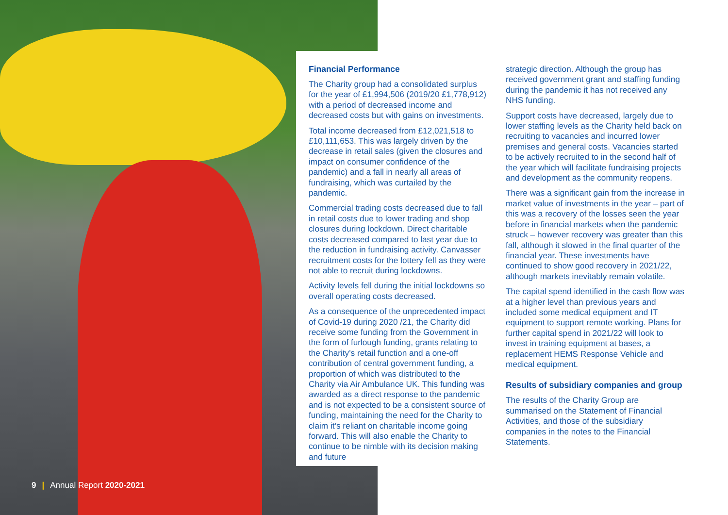9 | Annual Report 2020-2021
Financial Performance
The Charity group had a consolidated surplus for the year of £1,994,506 (2019/20 £1,778,912) with a period of decreased income and decreased costs but with gains on investments.
Total income decreased from £12,021,518 to £10,111,653. This was largely driven by the decrease in retail sales (given the closures and impact on consumer confidence of the pandemic) and a fall in nearly all areas of fundraising, which was curtailed by the pandemic.
Commercial trading costs decreased due to fall in retail costs due to lower trading and shop closures during lockdown. Direct charitable costs decreased compared to last year due to the reduction in fundraising activity. Canvasser recruitment costs for the lottery fell as they were not able to recruit during lockdowns.
Activity levels fell during the initial lockdowns so overall operating costs decreased.
As a consequence of the unprecedented impact of Covid-19 during 2020 /21, the Charity did receive some funding from the Government in the form of furlough funding, grants relating to the Charity’s retail function and a one-off contribution of central government funding, a proportion of which was distributed to the Charity via Air Ambulance UK. This funding was awarded as a direct response to the pandemic and is not expected to be a consistent source of funding, maintaining the need for the Charity to claim it’s reliant on charitable income going forward. This will also enable the Charity to continue to be nimble with its decision making and future
strategic direction. Although the group has received government grant and staffing funding during the pandemic it has not received any NHS funding.
Support costs have decreased, largely due to lower staffing levels as the Charity held back on recruiting to vacancies and incurred lower premises and general costs. Vacancies started to be actively recruited to in the second half of the year which will facilitate fundraising projects and development as the community reopens.
There was a significant gain from the increase in market value of investments in the year – part of this was a recovery of the losses seen the year before in financial markets when the pandemic struck – however recovery was greater than this fall, although it slowed in the final quarter of the financial year. These investments have continued to show good recovery in 2021/22, although markets inevitably remain volatile.
The capital spend identified in the cash flow was at a higher level than previous years and included some medical equipment and IT equipment to support remote working. Plans for further capital spend in 2021/22 will look to invest in training equipment at bases, a replacement HEMS Response Vehicle and medical equipment.
Results of subsidiary companies and group
The results of the Charity Group are summarised on the Statement of Financial Activities, and those of the subsidiary companies in the notes to the Financial Statements.